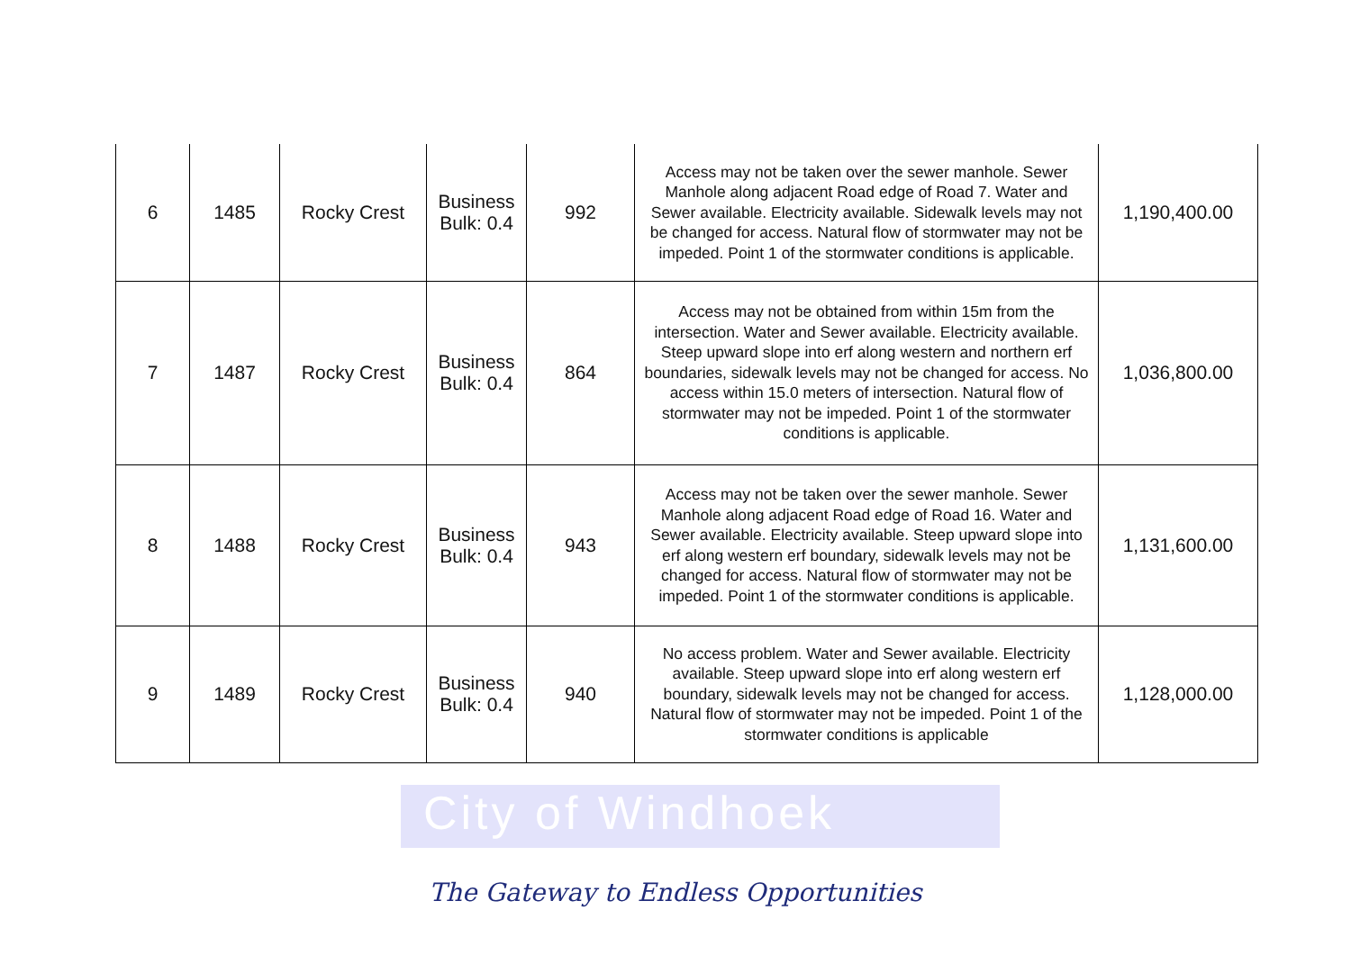| 6 | 1485 | Rocky Crest | Business Bulk: 0.4 | 992 | Access may not be taken over the sewer manhole. Sewer Manhole along adjacent Road edge of Road 7. Water and Sewer available. Electricity available. Sidewalk levels may not be changed for access. Natural flow of stormwater may not be impeded. Point 1 of the stormwater conditions is applicable. | 1,190,400.00 |
| 7 | 1487 | Rocky Crest | Business Bulk: 0.4 | 864 | Access may not be obtained from within 15m from the intersection. Water and Sewer available. Electricity available. Steep upward slope into erf along western and northern erf boundaries, sidewalk levels may not be changed for access. No access within 15.0 meters of intersection. Natural flow of stormwater may not be impeded. Point 1 of the stormwater conditions is applicable. | 1,036,800.00 |
| 8 | 1488 | Rocky Crest | Business Bulk: 0.4 | 943 | Access may not be taken over the sewer manhole. Sewer Manhole along adjacent Road edge of Road 16. Water and Sewer available. Electricity available. Steep upward slope into erf along western erf boundary, sidewalk levels may not be changed for access. Natural flow of stormwater may not be impeded. Point 1 of the stormwater conditions is applicable. | 1,131,600.00 |
| 9 | 1489 | Rocky Crest | Business Bulk: 0.4 | 940 | No access problem. Water and Sewer available. Electricity available. Steep upward slope into erf along western erf boundary, sidewalk levels may not be changed for access. Natural flow of stormwater may not be impeded. Point 1 of the stormwater conditions is applicable | 1,128,000.00 |
City of Windhoek
The Gateway to Endless Opportunities